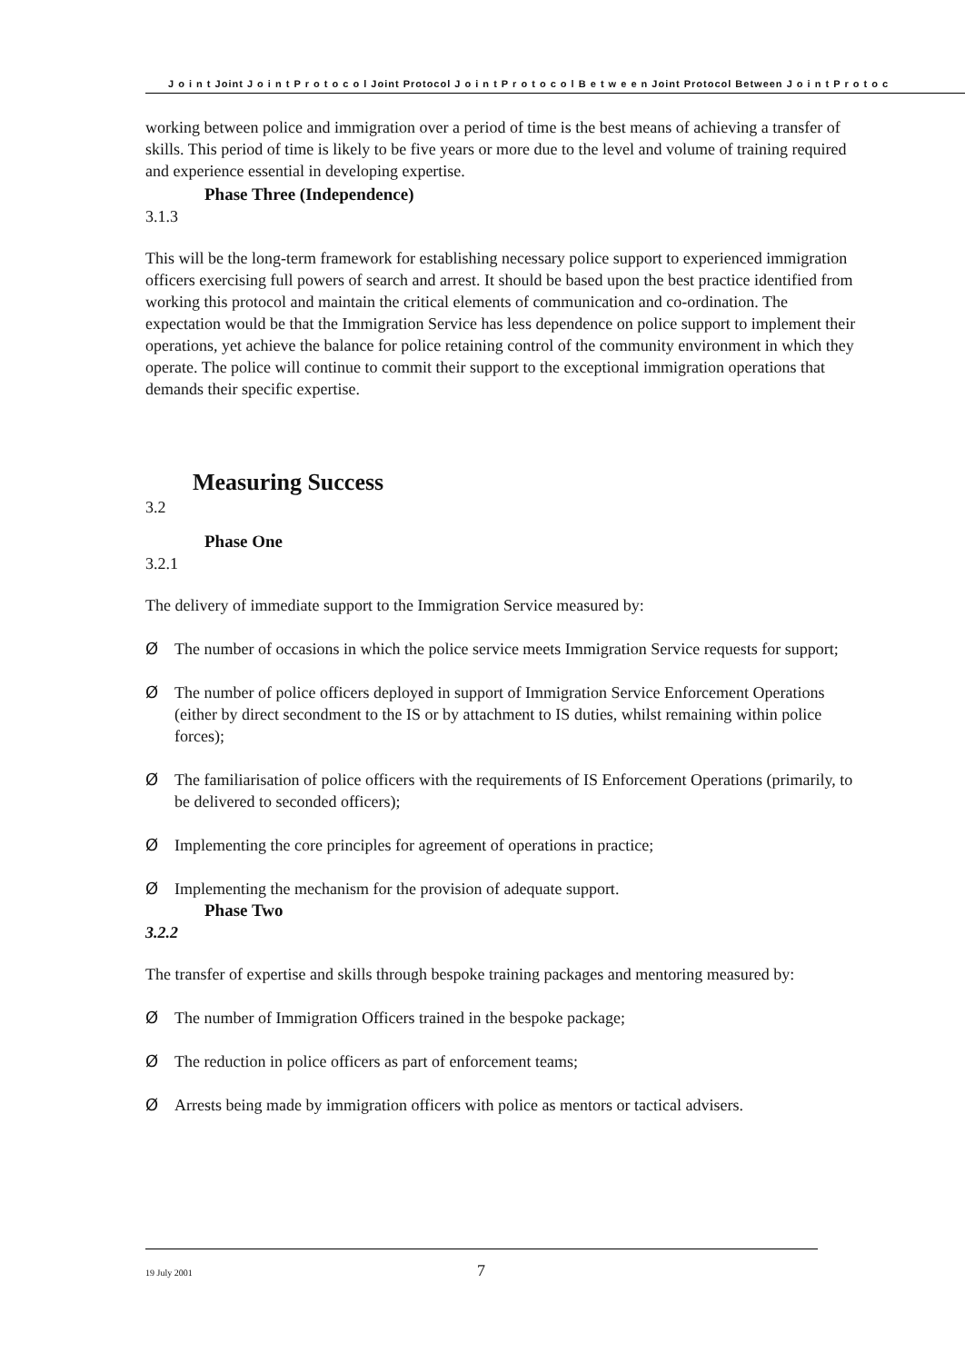J o i n t Joint J o i n t P r o t o c o l Joint Protocol J o i n t P r o t o c o l B e t w e e n Joint Protocol Between J o i n t P r o t o c
working between police and immigration over a period of time is the best means of achieving a transfer of skills. This period of time is likely to be five years or more due to the level and volume of training required and experience essential in developing expertise.
Phase Three (Independence)
3.1.3
This will be the long-term framework for establishing necessary police support to experienced immigration officers exercising full powers of search and arrest. It should be based upon the best practice identified from working this protocol and maintain the critical elements of communication and co-ordination. The expectation would be that the Immigration Service has less dependence on police support to implement their operations, yet achieve the balance for police retaining control of the community environment in which they operate. The police will continue to commit their support to the exceptional immigration operations that demands their specific expertise.
Measuring Success
3.2
Phase One
3.2.1
The delivery of immediate support to the Immigration Service measured by:
Ø The number of occasions in which the police service meets Immigration Service requests for support;
Ø The number of police officers deployed in support of Immigration Service Enforcement Operations (either by direct secondment to the IS or by attachment to IS duties, whilst remaining within police forces);
Ø The familiarisation of police officers with the requirements of IS Enforcement Operations (primarily, to be delivered to seconded officers);
Ø Implementing the core principles for agreement of operations in practice;
Ø Implementing the mechanism for the provision of adequate support.
Phase Two
3.2.2
The transfer of expertise and skills through bespoke training packages and mentoring measured by:
Ø The number of Immigration Officers trained in the bespoke package;
Ø The reduction in police officers as part of enforcement teams;
Ø Arrests being made by immigration officers with police as mentors or tactical advisers.
19 July 2001
7